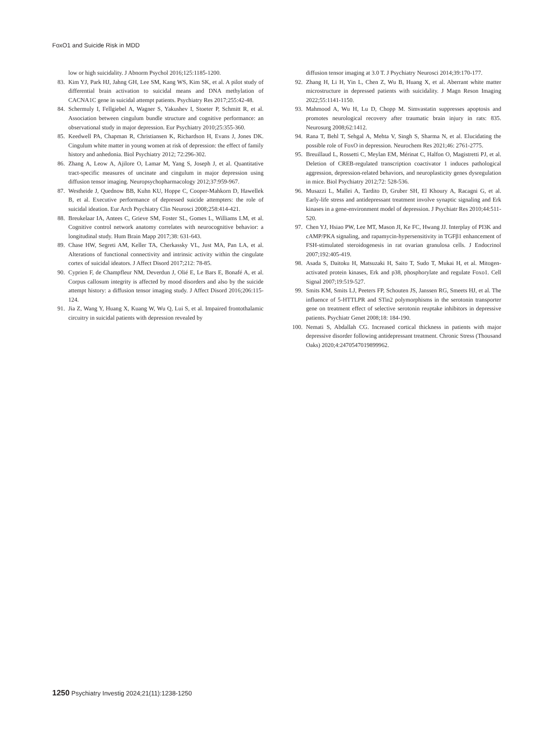FoxO1 and Suicide Risk in MDD
low or high suicidality. J Abnorm Psychol 2016;125:1185-1200.
83. Kim YJ, Park HJ, Jahng GH, Lee SM, Kang WS, Kim SK, et al. A pilot study of differential brain activation to suicidal means and DNA methylation of CACNA1C gene in suicidal attempt patients. Psychiatry Res 2017;255:42-48.
84. Schermuly I, Fellgiebel A, Wagner S, Yakushev I, Stoeter P, Schmitt R, et al. Association between cingulum bundle structure and cognitive performance: an observational study in major depression. Eur Psychiatry 2010;25:355-360.
85. Keedwell PA, Chapman R, Christiansen K, Richardson H, Evans J, Jones DK. Cingulum white matter in young women at risk of depression: the effect of family history and anhedonia. Biol Psychiatry 2012; 72:296-302.
86. Zhang A, Leow A, Ajilore O, Lamar M, Yang S, Joseph J, et al. Quantitative tract-specific measures of uncinate and cingulum in major depression using diffusion tensor imaging. Neuropsychopharmacology 2012;37:959-967.
87. Westheide J, Quednow BB, Kuhn KU, Hoppe C, Cooper-Mahkorn D, Hawellek B, et al. Executive performance of depressed suicide attempters: the role of suicidal ideation. Eur Arch Psychiatry Clin Neurosci 2008;258:414-421.
88. Breukelaar IA, Antees C, Grieve SM, Foster SL, Gomes L, Williams LM, et al. Cognitive control network anatomy correlates with neurocognitive behavior: a longitudinal study. Hum Brain Mapp 2017;38: 631-643.
89. Chase HW, Segreti AM, Keller TA, Cherkassky VL, Just MA, Pan LA, et al. Alterations of functional connectivity and intrinsic activity within the cingulate cortex of suicidal ideators. J Affect Disord 2017;212: 78-85.
90. Cyprien F, de Champfleur NM, Deverdun J, Olié E, Le Bars E, Bonafé A, et al. Corpus callosum integrity is affected by mood disorders and also by the suicide attempt history: a diffusion tensor imaging study. J Affect Disord 2016;206:115-124.
91. Jia Z, Wang Y, Huang X, Kuang W, Wu Q, Lui S, et al. Impaired frontothalamic circuitry in suicidal patients with depression revealed by
diffusion tensor imaging at 3.0 T. J Psychiatry Neurosci 2014;39:170-177.
92. Zhang H, Li H, Yin L, Chen Z, Wu B, Huang X, et al. Aberrant white matter microstructure in depressed patients with suicidality. J Magn Reson Imaging 2022;55:1141-1150.
93. Mahmood A, Wu H, Lu D, Chopp M. Simvastatin suppresses apoptosis and promotes neurological recovery after traumatic brain injury in rats: 835. Neurosurg 2008;62:1412.
94. Rana T, Behl T, Sehgal A, Mehta V, Singh S, Sharma N, et al. Elucidating the possible role of FoxO in depression. Neurochem Res 2021;46: 2761-2775.
95. Breuillaud L, Rossetti C, Meylan EM, Mérinat C, Halfon O, Magistretti PJ, et al. Deletion of CREB-regulated transcription coactivator 1 induces pathological aggression, depression-related behaviors, and neuroplasticity genes dysregulation in mice. Biol Psychiatry 2012;72: 528-536.
96. Musazzi L, Mallei A, Tardito D, Gruber SH, El Khoury A, Racagni G, et al. Early-life stress and antidepressant treatment involve synaptic signaling and Erk kinases in a gene-environment model of depression. J Psychiatr Res 2010;44:511-520.
97. Chen YJ, Hsiao PW, Lee MT, Mason JI, Ke FC, Hwang JJ. Interplay of PI3K and cAMP/PKA signaling, and rapamycin-hypersensitivity in TGFβ1 enhancement of FSH-stimulated steroidogenesis in rat ovarian granulosa cells. J Endocrinol 2007;192:405-419.
98. Asada S, Daitoku H, Matsuzaki H, Saito T, Sudo T, Mukai H, et al. Mitogen-activated protein kinases, Erk and p38, phosphorylate and regulate Foxo1. Cell Signal 2007;19:519-527.
99. Smits KM, Smits LJ, Peeters FP, Schouten JS, Janssen RG, Smeets HJ, et al. The influence of 5-HTTLPR and STin2 polymorphisms in the serotonin transporter gene on treatment effect of selective serotonin reuptake inhibitors in depressive patients. Psychiatr Genet 2008;18: 184-190.
100. Nemati S, Abdallah CG. Increased cortical thickness in patients with major depressive disorder following antidepressant treatment. Chronic Stress (Thousand Oaks) 2020;4:2470547019899962.
1250 Psychiatry Investig 2024;21(11):1238-1250